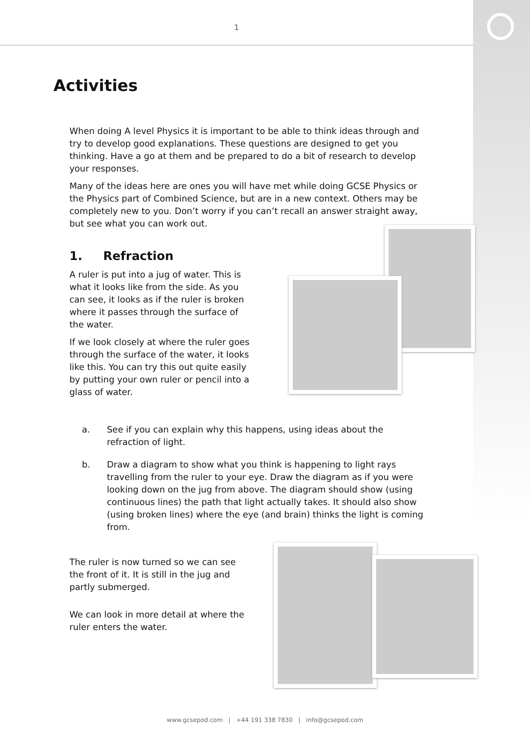1
Activities
When doing A level Physics it is important to be able to think ideas through and try to develop good explanations. These questions are designed to get you thinking. Have a go at them and be prepared to do a bit of research to develop your responses.
Many of the ideas here are ones you will have met while doing GCSE Physics or the Physics part of Combined Science, but are in a new context. Others may be completely new to you. Don’t worry if you can’t recall an answer straight away, but see what you can work out.
1. Refraction
A ruler is put into a jug of water. This is what it looks like from the side. As you can see, it looks as if the ruler is broken where it passes through the surface of the water.
If we look closely at where the ruler goes through the surface of the water, it looks like this. You can try this out quite easily by putting your own ruler or pencil into a glass of water.
a. See if you can explain why this happens, using ideas about the refraction of light.
b. Draw a diagram to show what you think is happening to light rays travelling from the ruler to your eye. Draw the diagram as if you were looking down on the jug from above. The diagram should show (using continuous lines) the path that light actually takes. It should also show (using broken lines) where the eye (and brain) thinks the light is coming from.
The ruler is now turned so we can see the front of it. It is still in the jug and partly submerged.
We can look in more detail at where the ruler enters the water.
www.gcsepod.com | +44 191 338 7830 | info@gcsepod.com